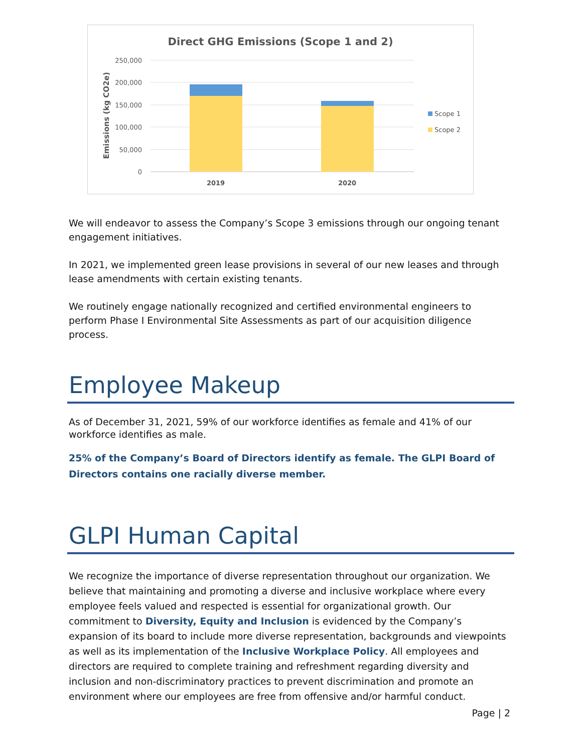Direct GHG Emissions (Scope 1 and 2)
250,000
200,000
150,000
100,000
50,000
0
Emissions (kg CO2e)
2019
2020
Scope 1
Scope 2
We will endeavor to assess the Company’s Scope 3 emissions through our ongoing tenant engagement initiatives.
In 2021, we implemented green lease provisions in several of our new leases and through lease amendments with certain existing tenants.
We routinely engage nationally recognized and certified environmental engineers to perform Phase I Environmental Site Assessments as part of our acquisition diligence process.
Employee Makeup
As of December 31, 2021, 59% of our workforce identifies as female and 41% of our workforce identifies as male.
25% of the Company’s Board of Directors identify as female. The GLPI Board of Directors contains one racially diverse member.
GLPI Human Capital
We recognize the importance of diverse representation throughout our organization. We believe that maintaining and promoting a diverse and inclusive workplace where every employee feels valued and respected is essential for organizational growth. Our commitment to Diversity, Equity and Inclusion is evidenced by the Company’s expansion of its board to include more diverse representation, backgrounds and viewpoints as well as its implementation of the Inclusive Workplace Policy. All employees and directors are required to complete training and refreshment regarding diversity and inclusion and non-discriminatory practices to prevent discrimination and promote an environment where our employees are free from offensive and/or harmful conduct.
Page | 2